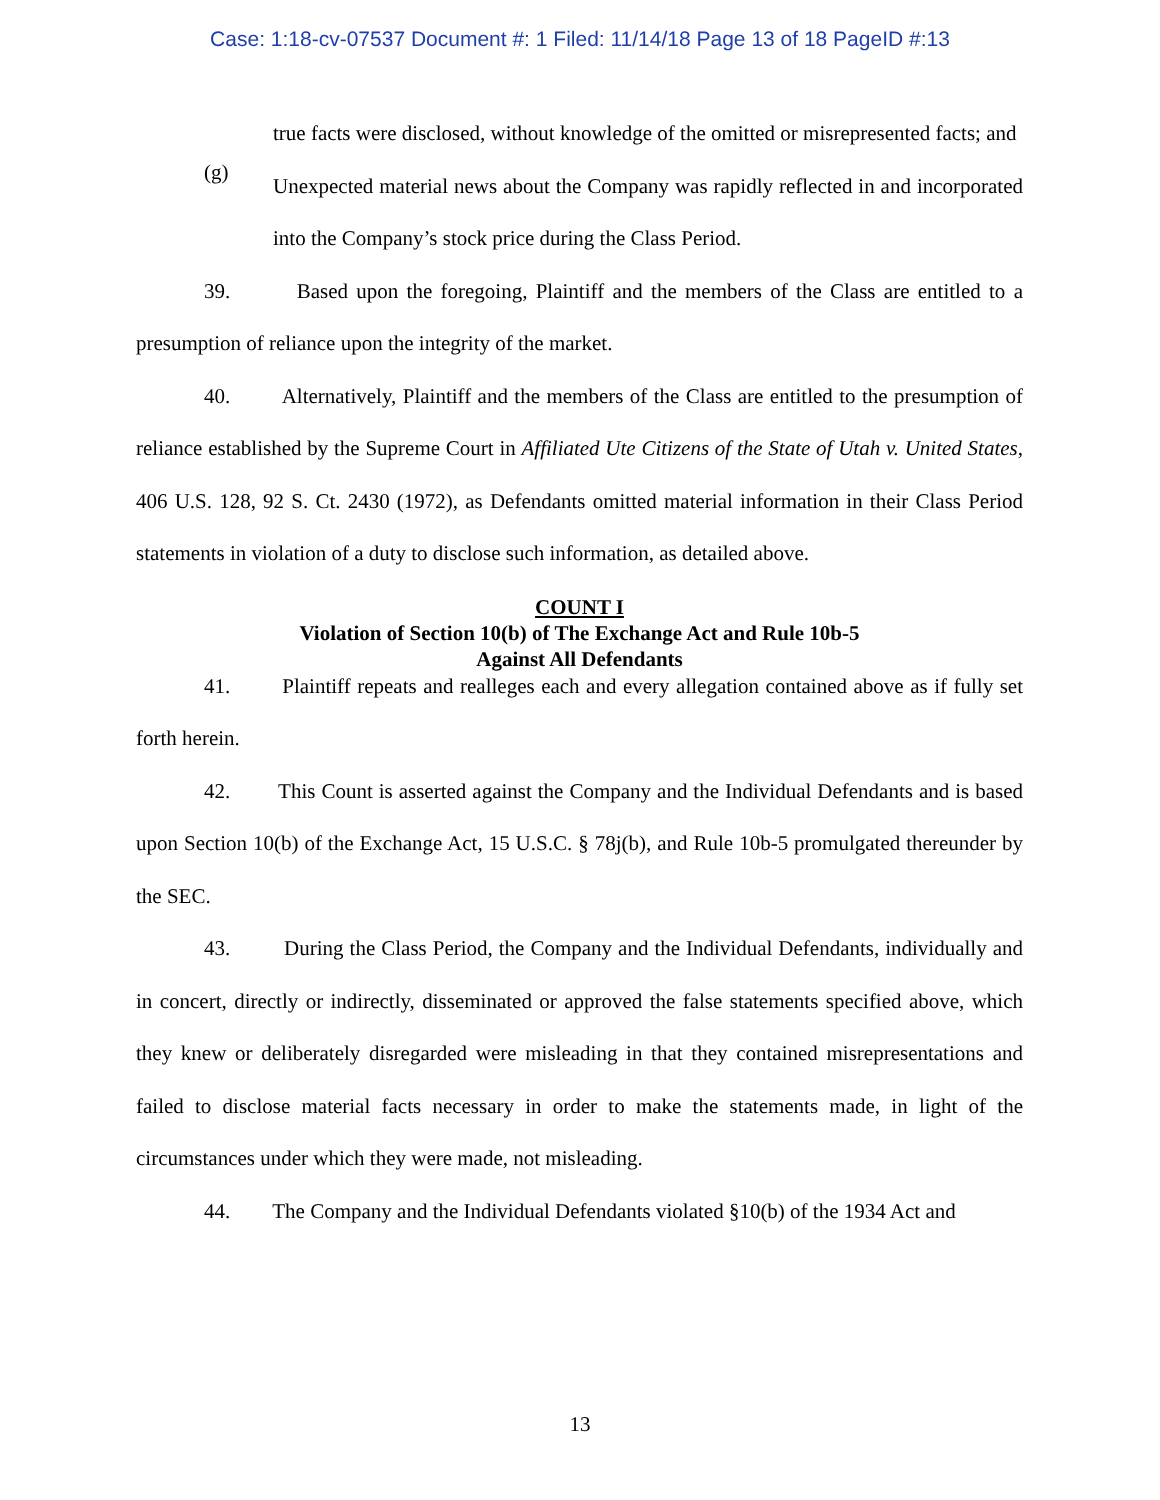Case: 1:18-cv-07537 Document #: 1 Filed: 11/14/18 Page 13 of 18 PageID #:13
true facts were disclosed, without knowledge of the omitted or misrepresented facts; and
(g)
Unexpected material news about the Company was rapidly reflected in and incorporated into the Company’s stock price during the Class Period.
39. Based upon the foregoing, Plaintiff and the members of the Class are entitled to a presumption of reliance upon the integrity of the market.
40. Alternatively, Plaintiff and the members of the Class are entitled to the presumption of reliance established by the Supreme Court in Affiliated Ute Citizens of the State of Utah v. United States, 406 U.S. 128, 92 S. Ct. 2430 (1972), as Defendants omitted material information in their Class Period statements in violation of a duty to disclose such information, as detailed above.
COUNT I
Violation of Section 10(b) of The Exchange Act and Rule 10b-5
Against All Defendants
41. Plaintiff repeats and realleges each and every allegation contained above as if fully set forth herein.
42. This Count is asserted against the Company and the Individual Defendants and is based upon Section 10(b) of the Exchange Act, 15 U.S.C. § 78j(b), and Rule 10b-5 promulgated thereunder by the SEC.
43. During the Class Period, the Company and the Individual Defendants, individually and in concert, directly or indirectly, disseminated or approved the false statements specified above, which they knew or deliberately disregarded were misleading in that they contained misrepresentations and failed to disclose material facts necessary in order to make the statements made, in light of the circumstances under which they were made, not misleading.
44. The Company and the Individual Defendants violated §10(b) of the 1934 Act and
13